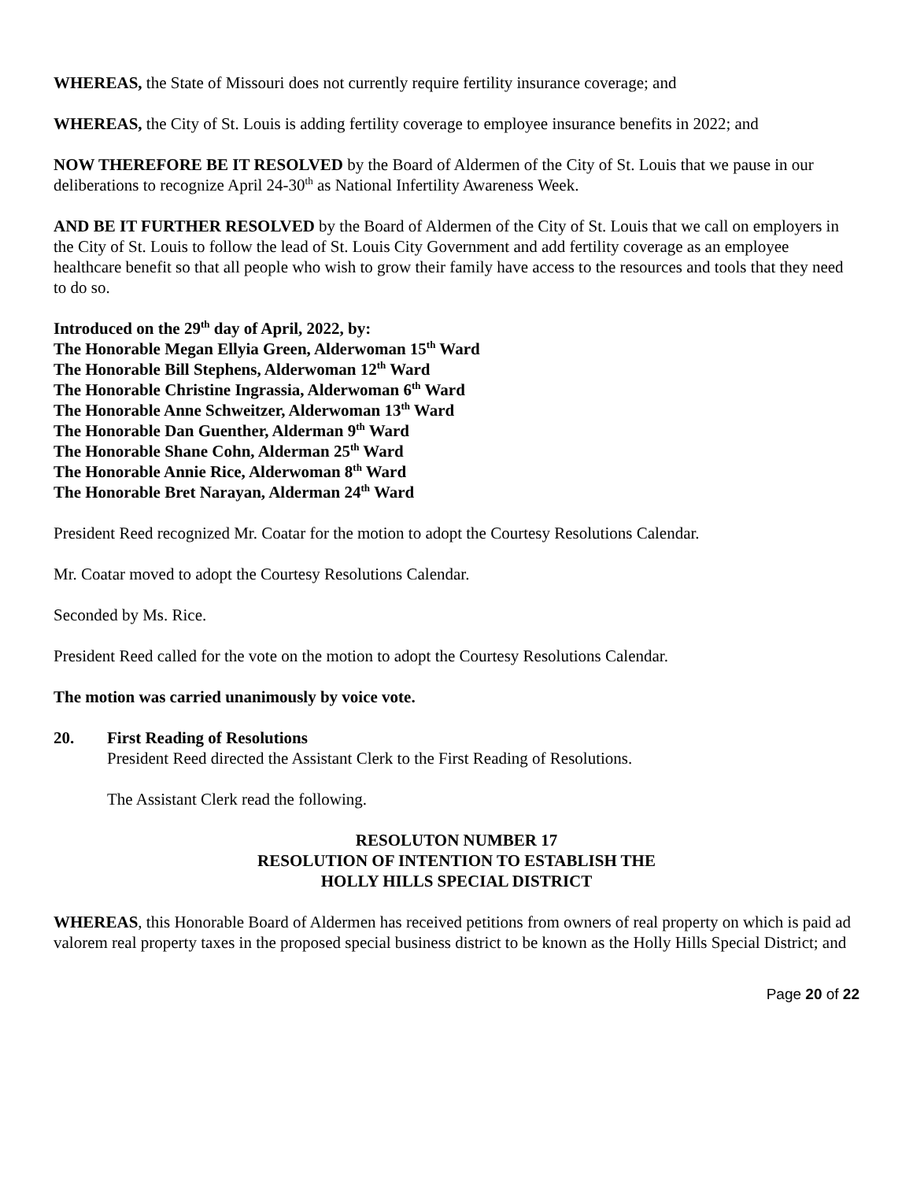WHEREAS, the State of Missouri does not currently require fertility insurance coverage; and
WHEREAS, the City of St. Louis is adding fertility coverage to employee insurance benefits in 2022; and
NOW THEREFORE BE IT RESOLVED by the Board of Aldermen of the City of St. Louis that we pause in our deliberations to recognize April 24-30<sup>th</sup> as National Infertility Awareness Week.
AND BE IT FURTHER RESOLVED by the Board of Aldermen of the City of St. Louis that we call on employers in the City of St. Louis to follow the lead of St. Louis City Government and add fertility coverage as an employee healthcare benefit so that all people who wish to grow their family have access to the resources and tools that they need to do so.
Introduced on the 29<sup>th</sup> day of April, 2022, by:
The Honorable Megan Ellyia Green, Alderwoman 15<sup>th</sup> Ward
The Honorable Bill Stephens, Alderwoman 12<sup>th</sup> Ward
The Honorable Christine Ingrassia, Alderwoman 6<sup>th</sup> Ward
The Honorable Anne Schweitzer, Alderwoman 13<sup>th</sup> Ward
The Honorable Dan Guenther, Alderman 9<sup>th</sup> Ward
The Honorable Shane Cohn, Alderman 25<sup>th</sup> Ward
The Honorable Annie Rice, Alderwoman 8<sup>th</sup> Ward
The Honorable Bret Narayan, Alderman 24<sup>th</sup> Ward
President Reed recognized Mr. Coatar for the motion to adopt the Courtesy Resolutions Calendar.
Mr. Coatar moved to adopt the Courtesy Resolutions Calendar.
Seconded by Ms. Rice.
President Reed called for the vote on the motion to adopt the Courtesy Resolutions Calendar.
The motion was carried unanimously by voice vote.
20. First Reading of Resolutions
President Reed directed the Assistant Clerk to the First Reading of Resolutions.
The Assistant Clerk read the following.
RESOLUTON NUMBER 17
RESOLUTION OF INTENTION TO ESTABLISH THE
HOLLY HILLS SPECIAL DISTRICT
WHEREAS, this Honorable Board of Aldermen has received petitions from owners of real property on which is paid ad valorem real property taxes in the proposed special business district to be known as the Holly Hills Special District; and
Page 20 of 22